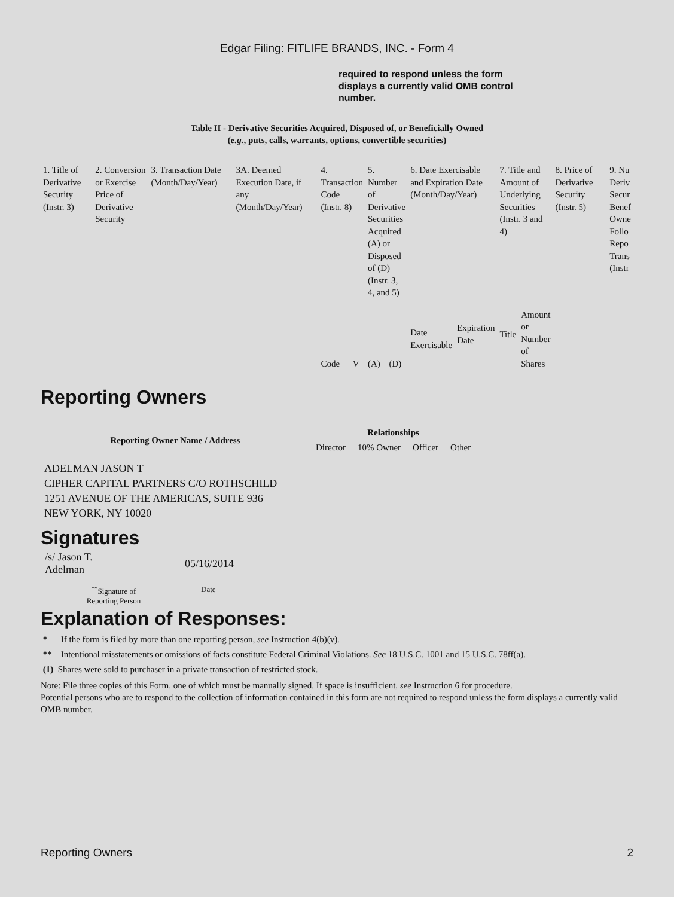Edgar Filing: FITLIFE BRANDS, INC. - Form 4
required to respond unless the form displays a currently valid OMB control number.
Table II - Derivative Securities Acquired, Disposed of, or Beneficially Owned
(e.g., puts, calls, warrants, options, convertible securities)
| 1. Title of Derivative Security (Instr. 3) | 2. Conversion or Exercise Price of Derivative Security | 3. Transaction Date (Month/Day/Year) | 3A. Deemed Execution Date, if any (Month/Day/Year) | 4. Transaction Code (Instr. 8) | | 5. Number of Derivative Securities Acquired (A) or Disposed of (D) (Instr. 3, 4, and 5) | | 6. Date Exercisable and Expiration Date (Month/Day/Year) | | 7. Title and Amount of Underlying Securities (Instr. 3 and 4) | | 8. Price of Derivative Security (Instr. 5) | 9. Nu Deriv Secur Benef Owne Follo Repo Trans (Instr |
| | | | | Code | V | (A) | (D) | Date Exercisable | Expiration Date | Title | Amount or Number of Shares | | |
Reporting Owners
| Reporting Owner Name / Address | Relationships | | | |
| --- | --- | --- | --- | --- |
| | Director | 10% Owner | Officer | Other |
ADELMAN JASON T
CIPHER CAPITAL PARTNERS C/O ROTHSCHILD
1251 AVENUE OF THE AMERICAS, SUITE 936
NEW YORK, NY 10020
Signatures
| /s/ Jason T. Adelman | 05/16/2014 |
| <sup>**</sup> Signature of Reporting Person | Date |
Explanation of Responses:
* If the form is filed by more than one reporting person, see Instruction 4(b)(v).
** Intentional misstatements or omissions of facts constitute Federal Criminal Violations. See 18 U.S.C. 1001 and 15 U.S.C. 78ff(a).
(1) Shares were sold to purchaser in a private transaction of restricted stock.
Note: File three copies of this Form, one of which must be manually signed. If space is insufficient, see Instruction 6 for procedure.
Potential persons who are to respond to the collection of information contained in this form are not required to respond unless the form displays a currently valid OMB number.
Reporting Owners 2